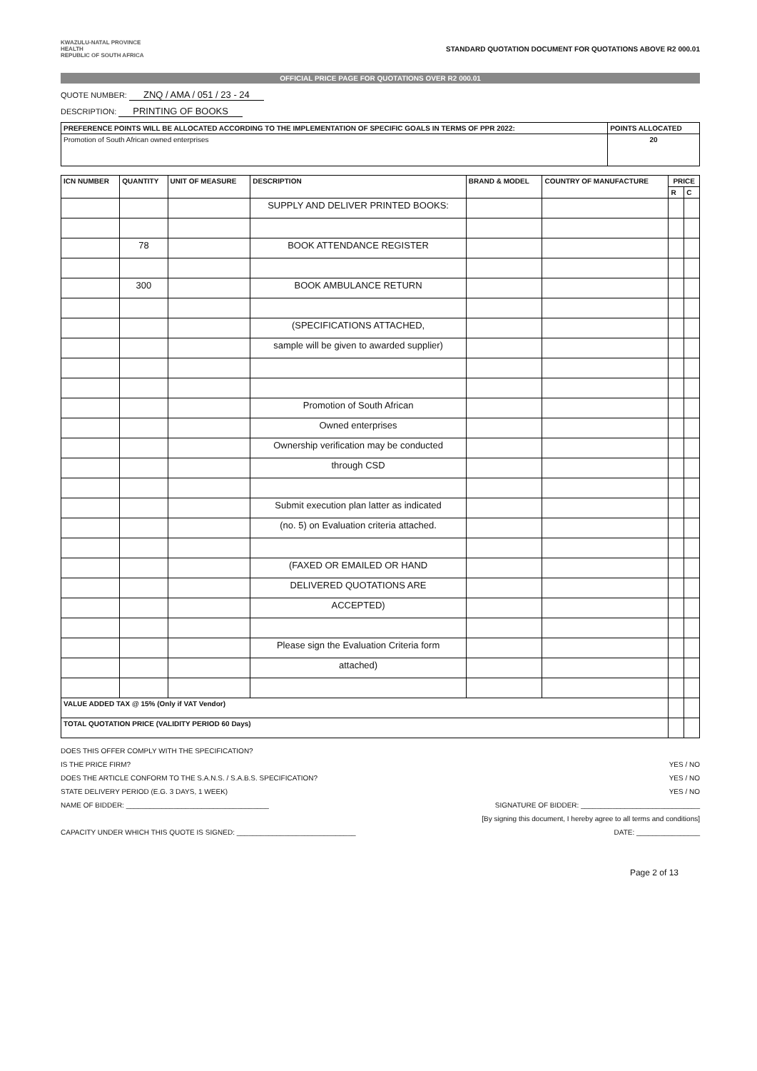KWAZULU-NATAL PROVINCE
HEALTH
REPUBLIC OF SOUTH AFRICA
STANDARD QUOTATION DOCUMENT FOR QUOTATIONS ABOVE R2 000.01
OFFICIAL PRICE PAGE FOR QUOTATIONS OVER R2 000.01
QUOTE NUMBER: ZNQ / AMA / 051 / 23 - 24
DESCRIPTION: PRINTING OF BOOKS
| PREFERENCE POINTS WILL BE ALLOCATED ACCORDING TO THE IMPLEMENTATION OF SPECIFIC GOALS IN TERMS OF PPR 2022: | POINTS ALLOCATED |
| --- | --- |
| Promotion of South African owned enterprises | 20 |
| ICN NUMBER | QUANTITY | UNIT OF MEASURE | DESCRIPTION | BRAND & MODEL | COUNTRY OF MANUFACTURE | PRICE | |
| --- | --- | --- | --- | --- | --- | --- | --- |
| | | | | | | R | C |
| | | | SUPPLY AND DELIVER PRINTED BOOKS: | | | | |
| | 78 | | BOOK ATTENDANCE REGISTER | | | | |
| | 300 | | BOOK AMBULANCE RETURN | | | | |
| | | | (SPECIFICATIONS ATTACHED, | | | | |
| | | | sample will be given to awarded supplier) | | | | |
| | | | Promotion of South African | | | | |
| | | | Owned enterprises | | | | |
| | | | Ownership verification may be conducted | | | | |
| | | | through CSD | | | | |
| | | | Submit execution plan latter as indicated | | | | |
| | | | (no. 5) on Evaluation criteria attached. | | | | |
| | | | (FAXED OR EMAILED OR HAND | | | | |
| | | | DELIVERED QUOTATIONS ARE | | | | |
| | | | ACCEPTED) | | | | |
| | | | Please sign the Evaluation Criteria form | | | | |
| | | | attached) | | | | |
| VALUE ADDED TAX @ 15% (Only if VAT Vendor) | | | | | | | |
| TOTAL QUOTATION PRICE (VALIDITY PERIOD 60 Days) | | | | | | | |
DOES THIS OFFER COMPLY WITH THE SPECIFICATION?
IS THE PRICE FIRM? YES / NO
DOES THE ARTICLE CONFORM TO THE S.A.N.S. / S.A.B.S. SPECIFICATION? YES / NO
STATE DELIVERY PERIOD (E.G. 3 DAYS, 1 WEEK) YES / NO
NAME OF BIDDER: ____________________________________ SIGNATURE OF BIDDER: ______________________________
[By signing this document, I hereby agree to all terms and conditions]
CAPACITY UNDER WHICH THIS QUOTE IS SIGNED: ______________________________ DATE: ________________
Page 2 of 13